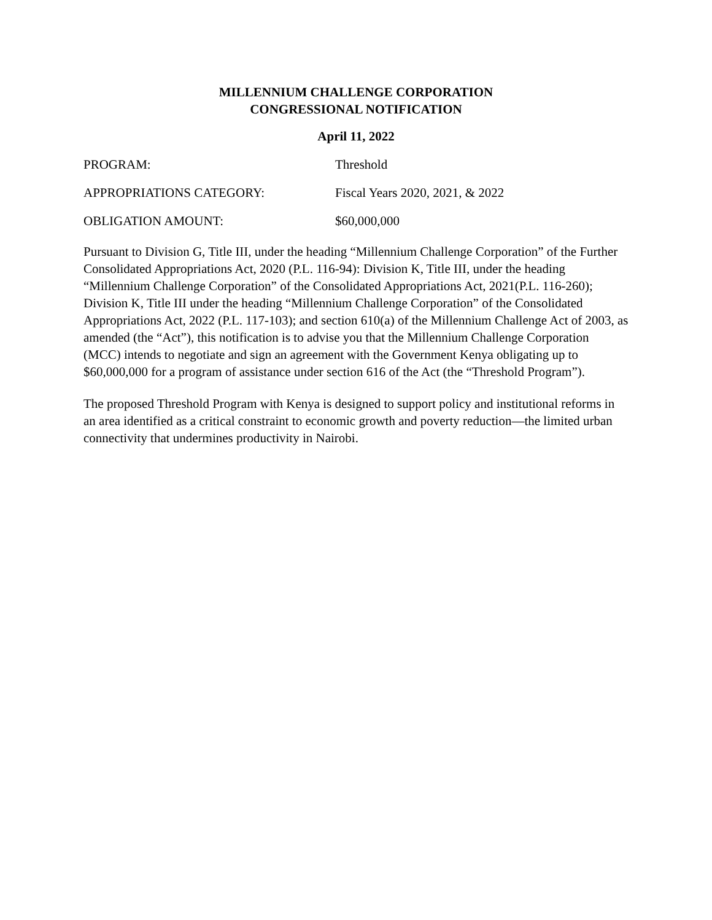MILLENNIUM CHALLENGE CORPORATION
CONGRESSIONAL NOTIFICATION
April 11, 2022
PROGRAM: Threshold
APPROPRIATIONS CATEGORY: Fiscal Years 2020, 2021, & 2022
OBLIGATION AMOUNT: $60,000,000
Pursuant to Division G, Title III, under the heading “Millennium Challenge Corporation” of the Further Consolidated Appropriations Act, 2020 (P.L. 116-94): Division K, Title III, under the heading “Millennium Challenge Corporation” of the Consolidated Appropriations Act, 2021(P.L. 116-260); Division K, Title III under the heading “Millennium Challenge Corporation” of the Consolidated Appropriations Act, 2022 (P.L. 117-103); and section 610(a) of the Millennium Challenge Act of 2003, as amended (the “Act”), this notification is to advise you that the Millennium Challenge Corporation (MCC) intends to negotiate and sign an agreement with the Government Kenya obligating up to $60,000,000 for a program of assistance under section 616 of the Act (the “Threshold Program”).
The proposed Threshold Program with Kenya is designed to support policy and institutional reforms in an area identified as a critical constraint to economic growth and poverty reduction—the limited urban connectivity that undermines productivity in Nairobi.